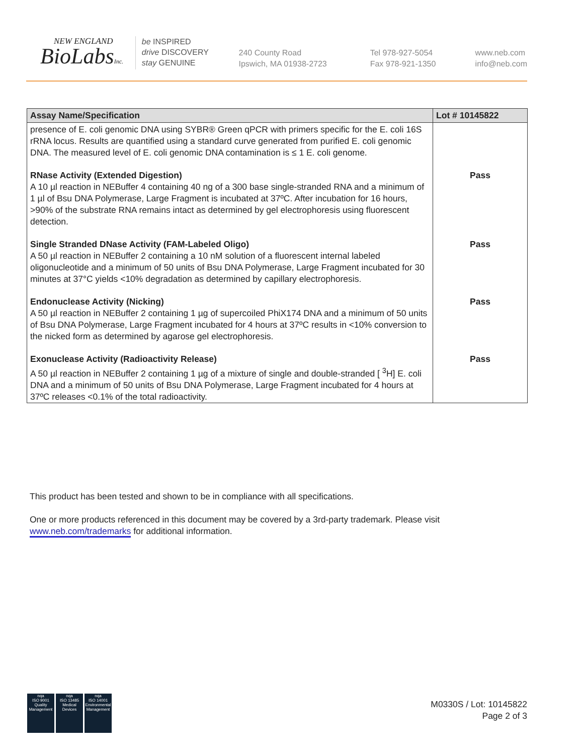NEW ENGLAND
BioLabsInc.
be INSPIRED
drive DISCOVERY
stay GENUINE
240 County Road
Ipswich, MA 01938-2723
Tel 978-927-5054
Fax 978-921-1350
www.neb.com
info@neb.com
| Assay Name/Specification | Lot # 10145822 |
| --- | --- |
| presence of E. coli genomic DNA using SYBR® Green qPCR with primers specific for the E. coli 16S rRNA locus. Results are quantified using a standard curve generated from purified E. coli genomic DNA. The measured level of E. coli genomic DNA contamination is ≤ 1 E. coli genome. | |
| RNase Activity (Extended Digestion) A 10 µl reaction in NEBuffer 4 containing 40 ng of a 300 base single-stranded RNA and a minimum of 1 µl of Bsu DNA Polymerase, Large Fragment is incubated at 37ºC. After incubation for 16 hours, >90% of the substrate RNA remains intact as determined by gel electrophoresis using fluorescent detection. | Pass |
| Single Stranded DNase Activity (FAM-Labeled Oligo) A 50 µl reaction in NEBuffer 2 containing a 10 nM solution of a fluorescent internal labeled oligonucleotide and a minimum of 50 units of Bsu DNA Polymerase, Large Fragment incubated for 30 minutes at 37°C yields <10% degradation as determined by capillary electrophoresis. | Pass |
| Endonuclease Activity (Nicking) A 50 µl reaction in NEBuffer 2 containing 1 µg of supercoiled PhiX174 DNA and a minimum of 50 units of Bsu DNA Polymerase, Large Fragment incubated for 4 hours at 37ºC results in <10% conversion to the nicked form as determined by agarose gel electrophoresis. | Pass |
| Exonuclease Activity (Radioactivity Release) A 50 µl reaction in NEBuffer 2 containing 1 µg of a mixture of single and double-stranded [ <sup>3</sup>H] E. coli DNA and a minimum of 50 units of Bsu DNA Polymerase, Large Fragment incubated for 4 hours at 37ºC releases <0.1% of the total radioactivity. | Pass |
This product has been tested and shown to be in compliance with all specifications.
One or more products referenced in this document may be covered by a 3rd-party trademark. Please visit www.neb.com/trademarks for additional information.
nqa
ISO 9001
Quality Management
nqa
ISO 13485
Medical Devices
nqa
ISO 14001
Environmental Management
M0330S / Lot: 10145822
Page 2 of 3